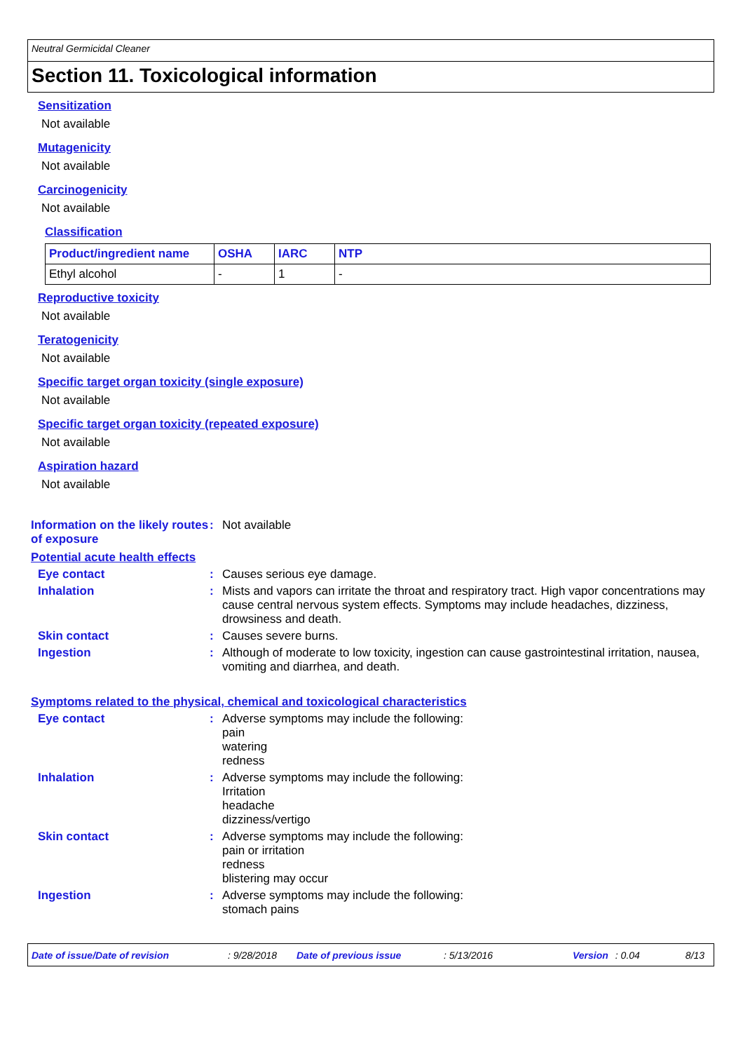Neutral Germicidal Cleaner
Section 11. Toxicological information
Sensitization
Not available
Mutagenicity
Not available
Carcinogenicity
Not available
Classification
| Product/ingredient name | OSHA | IARC | NTP |
| --- | --- | --- | --- |
| Ethyl alcohol | - | 1 | - |
Reproductive toxicity
Not available
Teratogenicity
Not available
Specific target organ toxicity (single exposure)
Not available
Specific target organ toxicity (repeated exposure)
Not available
Aspiration hazard
Not available
Information on the likely routes of exposure
:
Not available
Potential acute health effects
Eye contact :
Causes serious eye damage.
Inhalation :
Mists and vapors can irritate the throat and respiratory tract. High vapor concentrations may cause central nervous system effects. Symptoms may include headaches, dizziness, drowsiness and death.
Skin contact :
Causes severe burns.
Ingestion :
Although of moderate to low toxicity, ingestion can cause gastrointestinal irritation, nausea, vomiting and diarrhea, and death.
Symptoms related to the physical, chemical and toxicological characteristics
Eye contact :
Adverse symptoms may include the following:
pain
watering
redness
Inhalation :
Adverse symptoms may include the following:
Irritation
headache
dizziness/vertigo
Skin contact :
Adverse symptoms may include the following:
pain or irritation
redness
blistering may occur
Ingestion :
Adverse symptoms may include the following:
stomach pains
Date of issue/Date of revision: 9/28/2018 Date of previous issue: 5/13/2016 Version: 0.04 8/13